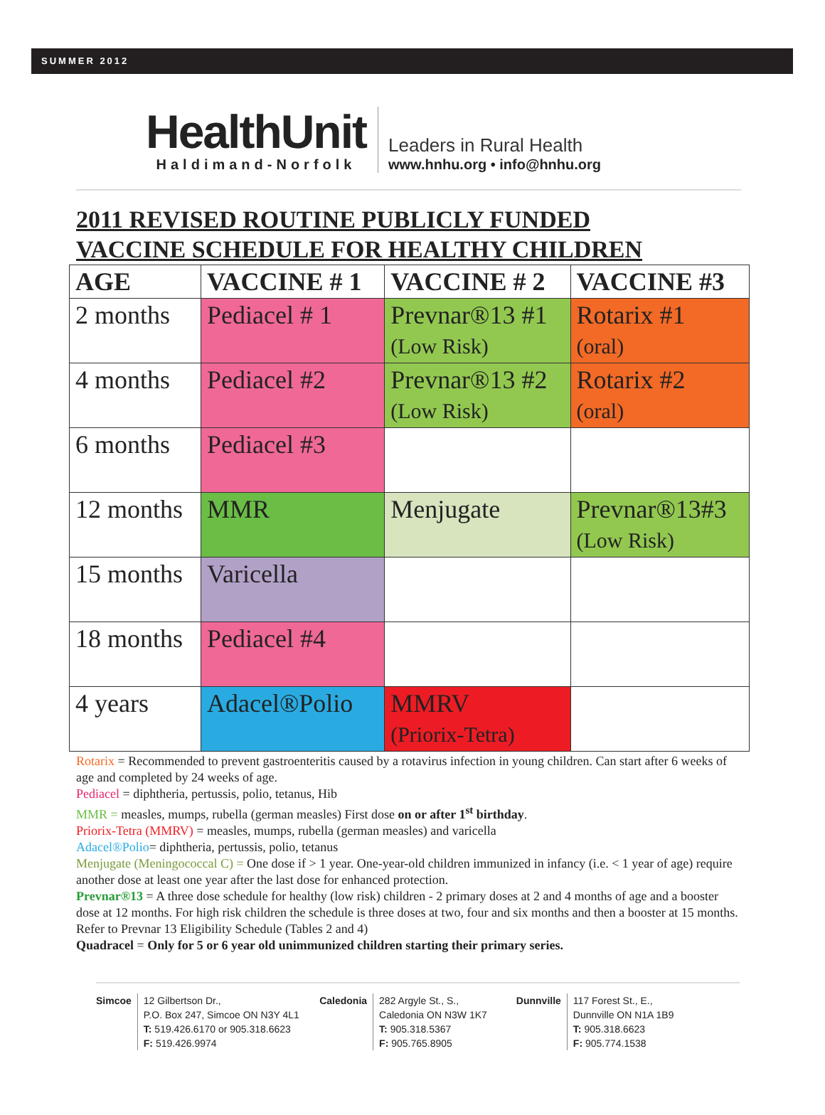SUMMER 2012
HealthUnit
Haldimand-Norfolk
Leaders in Rural Health
www.hnhu.org • info@hnhu.org
2011 REVISED ROUTINE PUBLICLY FUNDED
VACCINE SCHEDULE FOR HEALTHY CHILDREN
| AGE | VACCINE # 1 | VACCINE # 2 | VACCINE #3 |
| --- | --- | --- | --- |
| 2 months | Pediacel # 1 | Prevnar®13 #1 (Low Risk) | Rotarix #1 (oral) |
| 4 months | Pediacel #2 | Prevnar®13 #2 (Low Risk) | Rotarix #2 (oral) |
| 6 months | Pediacel #3 | | |
| 12 months | MMR | Menjugate | Prevnar®13#3 (Low Risk) |
| 15 months | Varicella | | |
| 18 months | Pediacel #4 | | |
| 4 years | Adacel®Polio | MMRV (Priorix-Tetra) | |
Rotarix = Recommended to prevent gastroenteritis caused by a rotavirus infection in young children. Can start after 6 weeks of age and completed by 24 weeks of age.
Pediacel = diphtheria, pertussis, polio, tetanus, Hib
MMR = measles, mumps, rubella (german measles) First dose on or after 1<sup>st</sup> birthday.
Priorix-Tetra (MMRV) = measles, mumps, rubella (german measles) and varicella
Adacel®Polio= diphtheria, pertussis, polio, tetanus
Menjugate (Meningococcal C) = One dose if > 1 year. One-year-old children immunized in infancy (i.e. < 1 year of age) require another dose at least one year after the last dose for enhanced protection.
Prevnar®13 = A three dose schedule for healthy (low risk) children - 2 primary doses at 2 and 4 months of age and a booster dose at 12 months. For high risk children the schedule is three doses at two, four and six months and then a booster at 15 months. Refer to Prevnar 13 Eligibility Schedule (Tables 2 and 4)
Quadracel = Only for 5 or 6 year old unimmunized children starting their primary series.
Simcoe 12 Gilbertson Dr.,
P.O. Box 247, Simcoe ON N3Y 4L1
T: 519.426.6170 or 905.318.6623
F: 519.426.9974
Caledonia 282 Argyle St., S.,
Caledonia ON N3W 1K7
T: 905.318.5367
F: 905.765.8905
Dunnville 117 Forest St., E.,
Dunnville ON N1A 1B9
T: 905.318.6623
F: 905.774.1538